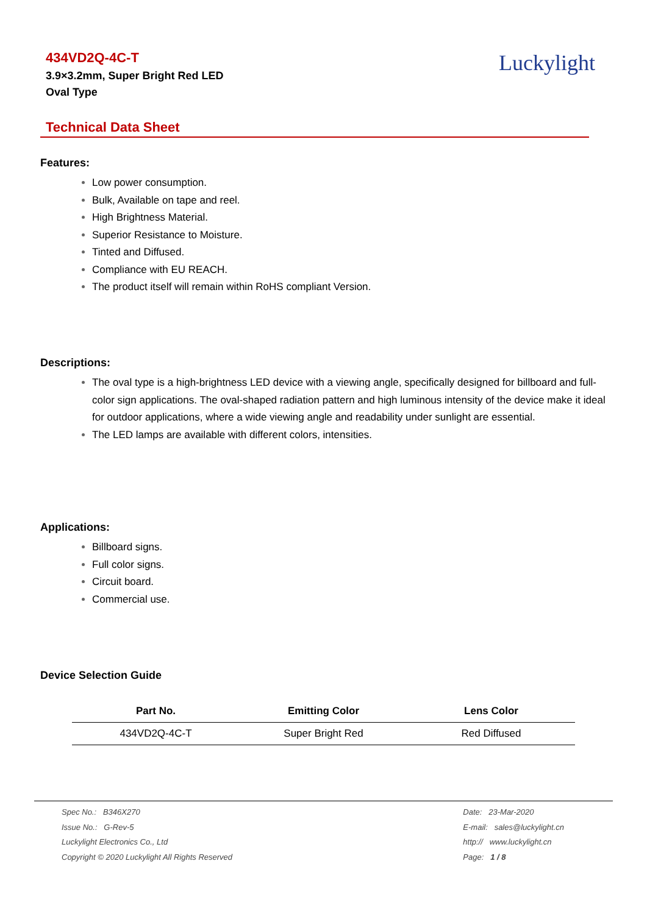434VD2Q-4C-T
3.9×3.2mm, Super Bright Red LED
Oval Type
Luckylight
Technical Data Sheet
Features:
Low power consumption.
Bulk, Available on tape and reel.
High Brightness Material.
Superior Resistance to Moisture.
Tinted and Diffused.
Compliance with EU REACH.
The product itself will remain within RoHS compliant Version.
Descriptions:
The oval type is a high-brightness LED device with a viewing angle, specifically designed for billboard and full-color sign applications. The oval-shaped radiation pattern and high luminous intensity of the device make it ideal for outdoor applications, where a wide viewing angle and readability under sunlight are essential.
The LED lamps are available with different colors, intensities.
Applications:
Billboard signs.
Full color signs.
Circuit board.
Commercial use.
Device Selection Guide
| Part No. | Emitting Color | Lens Color |
| --- | --- | --- |
| 434VD2Q-4C-T | Super Bright Red | Red Diffused |
Spec No.: B346X270
Issue No.: G-Rev-5
Luckylight Electronics Co., Ltd
Copyright © 2020 Luckylight All Rights Reserved
Date: 23-Mar-2020
E-mail: sales@luckylight.cn
http:// www.luckylight.cn
Page: 1 / 8